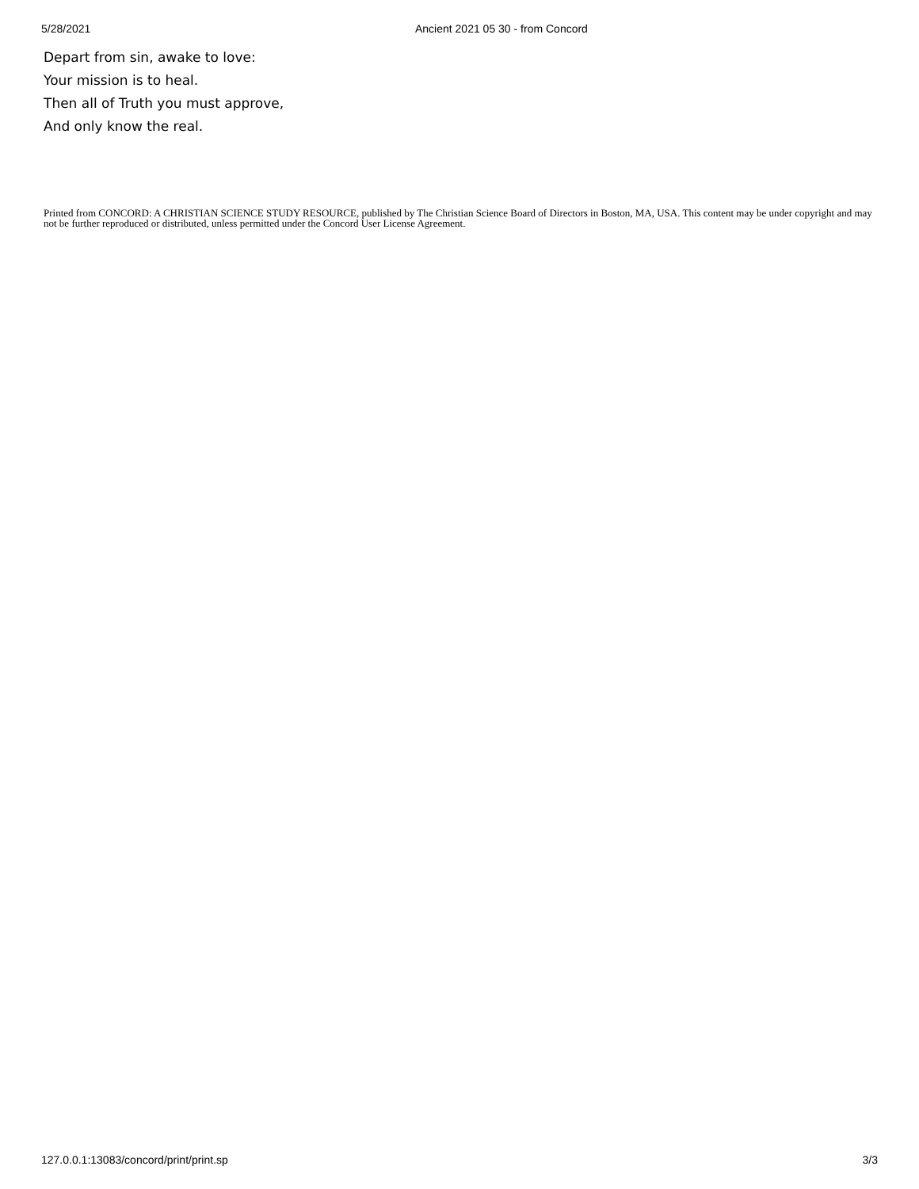5/28/2021 Ancient 2021 05 30 - from Concord
Depart from sin, awake to love:
Your mission is to heal.
Then all of Truth you must approve,
And only know the real.
Printed from CONCORD: A CHRISTIAN SCIENCE STUDY RESOURCE, published by The Christian Science Board of Directors in Boston, MA, USA. This content may be under copyright and may not be further reproduced or distributed, unless permitted under the Concord User License Agreement.
127.0.0.1:13083/concord/print/print.sp 3/3